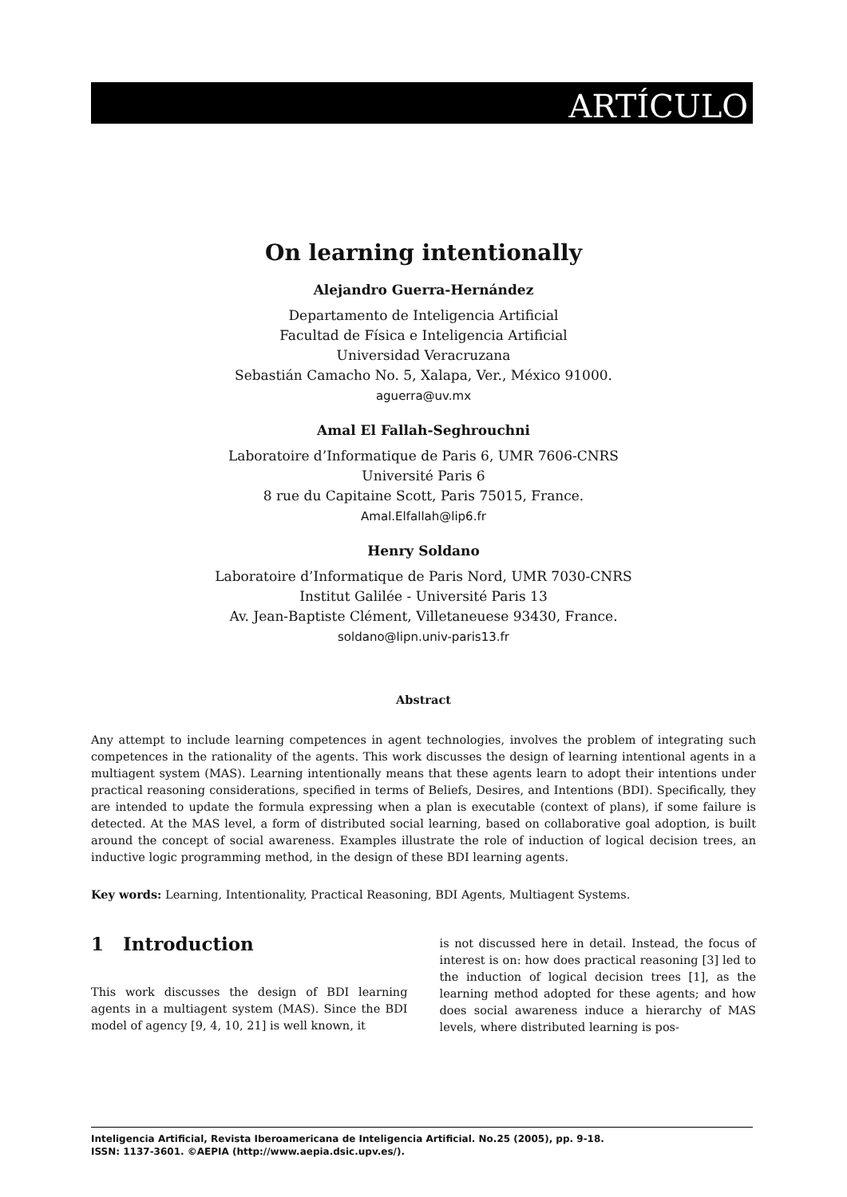ARTÍCULO
On learning intentionally
Alejandro Guerra-Hernández
Departamento de Inteligencia Artificial
Facultad de Física e Inteligencia Artificial
Universidad Veracruzana
Sebastián Camacho No. 5, Xalapa, Ver., México 91000.
aguerra@uv.mx
Amal El Fallah-Seghrouchni
Laboratoire d’Informatique de Paris 6, UMR 7606-CNRS
Université Paris 6
8 rue du Capitaine Scott, Paris 75015, France.
Amal.Elfallah@lip6.fr
Henry Soldano
Laboratoire d’Informatique de Paris Nord, UMR 7030-CNRS
Institut Galilée - Université Paris 13
Av. Jean-Baptiste Clément, Villetaneuese 93430, France.
soldano@lipn.univ-paris13.fr
Abstract
Any attempt to include learning competences in agent technologies, involves the problem of integrating such competences in the rationality of the agents. This work discusses the design of learning intentional agents in a multiagent system (MAS). Learning intentionally means that these agents learn to adopt their intentions under practical reasoning considerations, specified in terms of Beliefs, Desires, and Intentions (BDI). Specifically, they are intended to update the formula expressing when a plan is executable (context of plans), if some failure is detected. At the MAS level, a form of distributed social learning, based on collaborative goal adoption, is built around the concept of social awareness. Examples illustrate the role of induction of logical decision trees, an inductive logic programming method, in the design of these BDI learning agents.
Key words: Learning, Intentionality, Practical Reasoning, BDI Agents, Multiagent Systems.
1 Introduction
This work discusses the design of BDI learning agents in a multiagent system (MAS). Since the BDI model of agency [9, 4, 10, 21] is well known, it
is not discussed here in detail. Instead, the focus of interest is on: how does practical reasoning [3] led to the induction of logical decision trees [1], as the learning method adopted for these agents; and how does social awareness induce a hierarchy of MAS levels, where distributed learning is pos-
Inteligencia Artificial, Revista Iberoamericana de Inteligencia Artificial. No.25 (2005), pp. 9-18.
ISSN: 1137-3601. ©AEPIA (http://www.aepia.dsic.upv.es/).